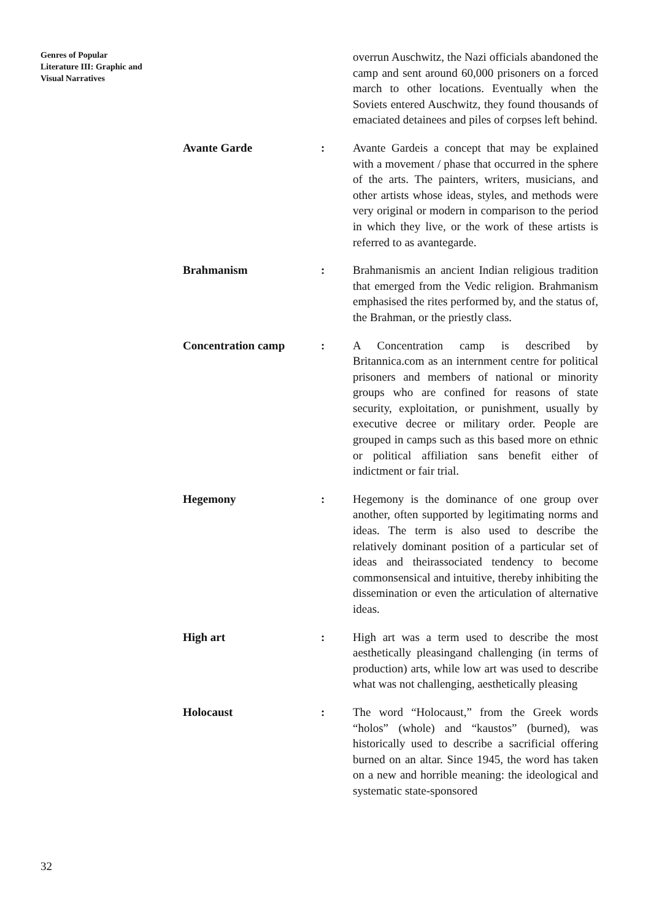Genres of Popular
Literature III: Graphic and
Visual Narratives
overrun Auschwitz, the Nazi officials abandoned the camp and sent around 60,000 prisoners on a forced march to other locations. Eventually when the Soviets entered Auschwitz, they found thousands of emaciated detainees and piles of corpses left behind.
Avante Garde :
Avante Gardeis a concept that may be explained with a movement / phase that occurred in the sphere of the arts. The painters, writers, musicians, and other artists whose ideas, styles, and methods were very original or modern in comparison to the period in which they live, or the work of these artists is referred to as avantegarde.
Brahmanism :
Brahmanismis an ancient Indian religious tradition that emerged from the Vedic religion. Brahmanism emphasised the rites performed by, and the status of, the Brahman, or the priestly class.
Concentration camp :
A Concentration camp is described by Britannica.com as an internment centre for political prisoners and members of national or minority groups who are confined for reasons of state security, exploitation, or punishment, usually by executive decree or military order. People are grouped in camps such as this based more on ethnic or political affiliation sans benefit either of indictment or fair trial.
Hegemony :
Hegemony is the dominance of one group over another, often supported by legitimating norms and ideas. The term is also used to describe the relatively dominant position of a particular set of ideas and theirassociated tendency to become commonsensical and intuitive, thereby inhibiting the dissemination or even the articulation of alternative ideas.
High art :
High art was a term used to describe the most aesthetically pleasingand challenging (in terms of production) arts, while low art was used to describe what was not challenging, aesthetically pleasing
Holocaust :
The word “Holocaust,” from the Greek words “holos” (whole) and “kaustos” (burned), was historically used to describe a sacrificial offering burned on an altar. Since 1945, the word has taken on a new and horrible meaning: the ideological and systematic state-sponsored
32